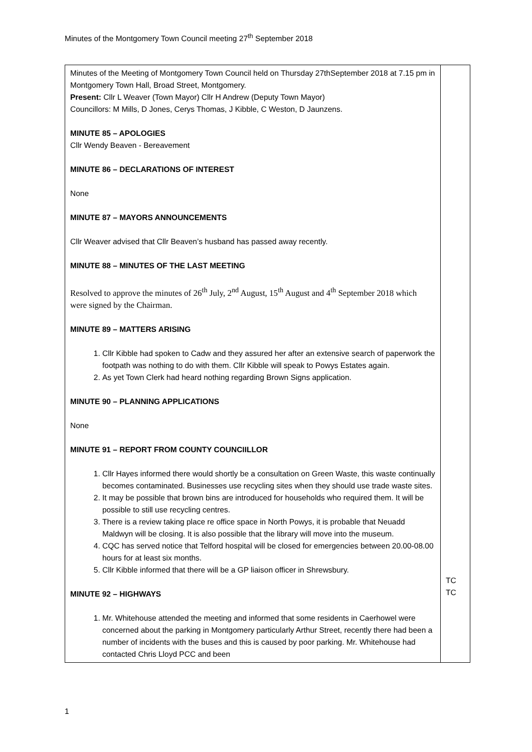Minutes of the Montgomery Town Council meeting 27<sup>th</sup> September 2018
| Minutes of the Meeting of Montgomery Town Council held on Thursday 27thSeptember 2018 at 7.15 pm in Montgomery Town Hall, Broad Street, Montgomery. Present: Cllr L Weaver (Town Mayor) Cllr H Andrew (Deputy Town Mayor) Councillors: M Mills, D Jones, Cerys Thomas, J Kibble, C Weston, D Jaunzens. MINUTE 85 – APOLOGIES Cllr Wendy Beaven - Bereavement MINUTE 86 – DECLARATIONS OF INTEREST None MINUTE 87 – MAYORS ANNOUNCEMENTS Cllr Weaver advised that Cllr Beaven’s husband has passed away recently. MINUTE 88 – MINUTES OF THE LAST MEETING Resolved to approve the minutes of 26<sup>th</sup> July, 2<sup>nd</sup> August, 15<sup>th</sup> August and 4<sup>th</sup> September 2018 which were signed by the Chairman. MINUTE 89 – MATTERS ARISING 1. Cllr Kibble had spoken to Cadw and they assured her after an extensive search of paperwork the footpath was nothing to do with them. Cllr Kibble will speak to Powys Estates again. 2. As yet Town Clerk had heard nothing regarding Brown Signs application. MINUTE 90 – PLANNING APPLICATIONS None MINUTE 91 – REPORT FROM COUNTY COUNCIILLOR 1. Cllr Hayes informed there would shortly be a consultation on Green Waste, this waste continually becomes contaminated. Businesses use recycling sites when they should use trade waste sites. 2. It may be possible that brown bins are introduced for households who required them. It will be possible to still use recycling centres. 3. There is a review taking place re office space in North Powys, it is probable that Neuadd Maldwyn will be closing. It is also possible that the library will move into the museum. 4. CQC has served notice that Telford hospital will be closed for emergencies between 20.00-08.00 hours for at least six months. 5. Cllr Kibble informed that there will be a GP liaison officer in Shrewsbury. MINUTE 92 – HIGHWAYS 1. Mr. Whitehouse attended the meeting and informed that some residents in Caerhowel were concerned about the parking in Montgomery particularly Arthur Street, recently there had been a number of incidents with the buses and this is caused by poor parking. Mr. Whitehouse had contacted Chris Lloyd PCC and been | TC TC |
1